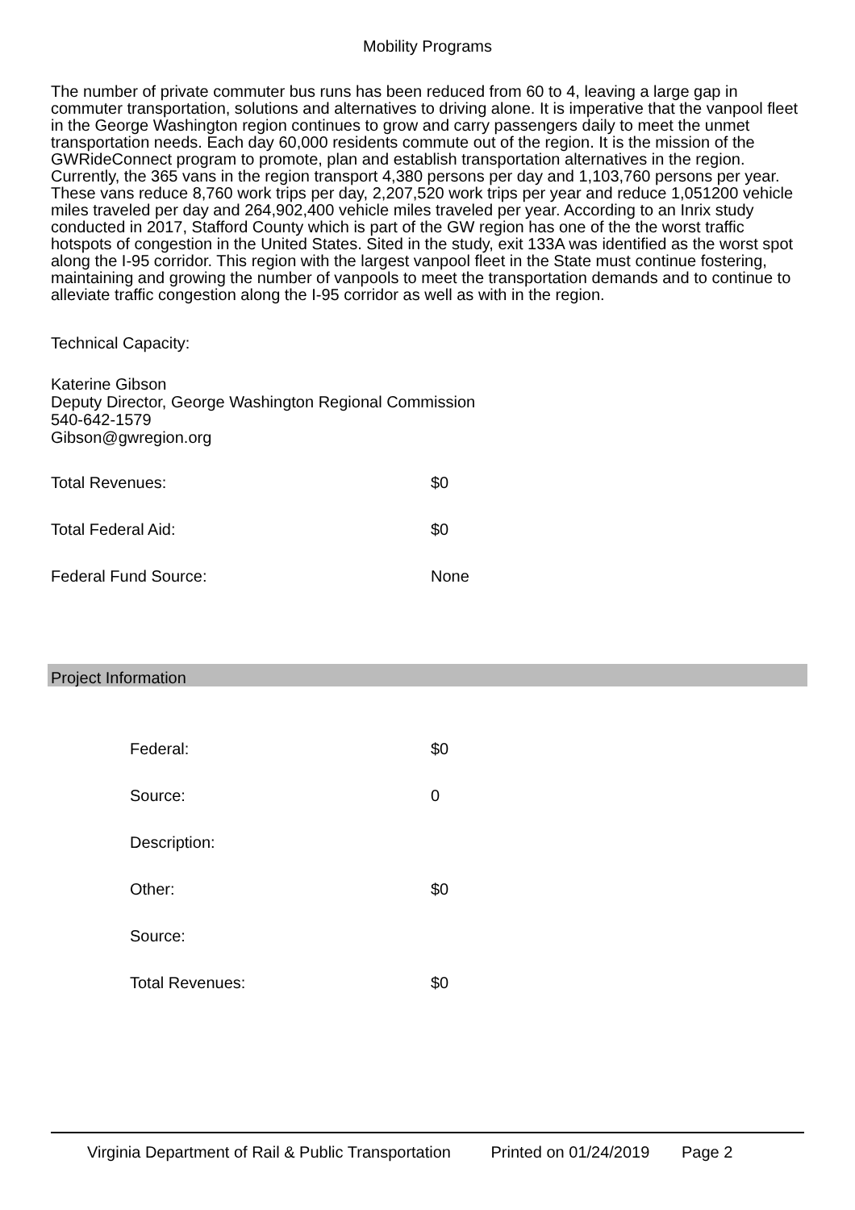Mobility Programs
The number of private commuter bus runs has been reduced from 60 to 4, leaving a large gap in commuter transportation, solutions and alternatives to driving alone. It is imperative that the vanpool fleet in the George Washington region continues to grow and carry passengers daily to meet the unmet transportation needs. Each day 60,000 residents commute out of the region. It is the mission of the GWRideConnect program to promote, plan and establish transportation alternatives in the region. Currently, the 365 vans in the region transport 4,380 persons per day and 1,103,760 persons per year. These vans reduce 8,760 work trips per day, 2,207,520 work trips per year and reduce 1,051200 vehicle miles traveled per day and 264,902,400 vehicle miles traveled per year. According to an Inrix study conducted in 2017, Stafford County which is part of the GW region has one of the the worst traffic hotspots of congestion in the United States. Sited in the study, exit 133A was identified as the worst spot along the I-95 corridor. This region with the largest vanpool fleet in the State must continue fostering, maintaining and growing the number of vanpools to meet the transportation demands and to continue to alleviate traffic congestion along the I-95 corridor as well as with in the region.
Technical Capacity:
Katerine Gibson
Deputy Director, George Washington Regional Commission
540-642-1579
Gibson@gwregion.org
| Total Revenues: | $0 |
| Total Federal Aid: | $0 |
| Federal Fund Source: | None |
Project Information
| Federal: | $0 |
| Source: | 0 |
| Description: | |
| Other: | $0 |
| Source: | |
| Total Revenues: | $0 |
Virginia Department of Rail & Public Transportation Printed on 01/24/2019 Page 2